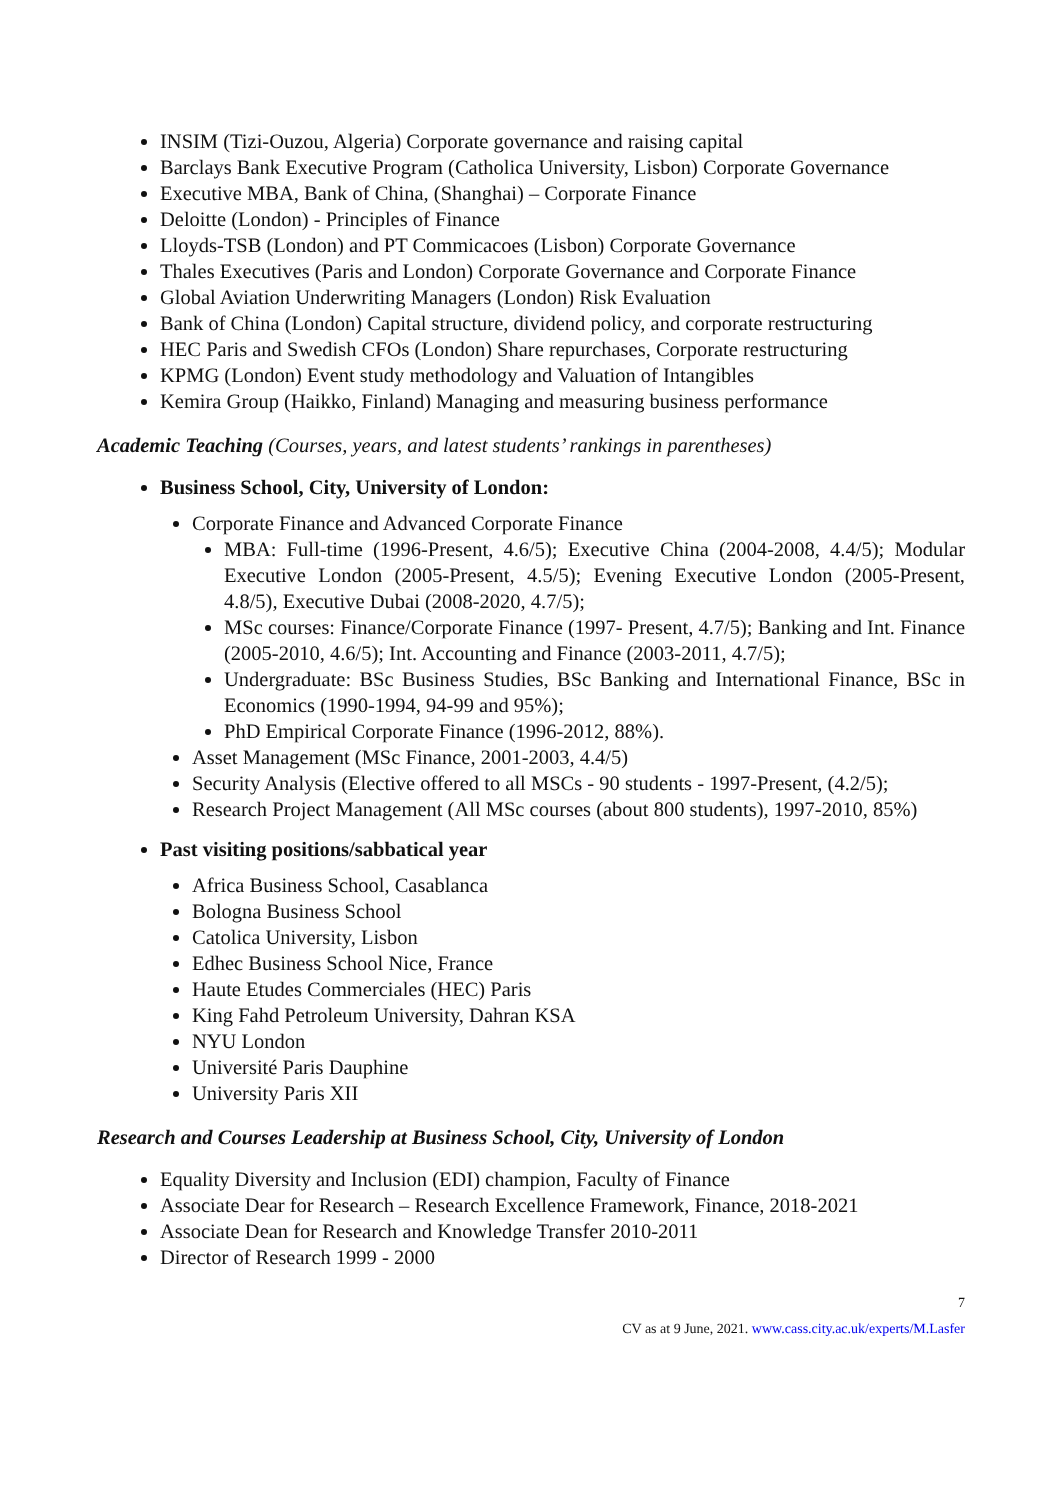INSIM (Tizi-Ouzou, Algeria) Corporate governance and raising capital
Barclays Bank Executive Program (Catholica University, Lisbon) Corporate Governance
Executive MBA, Bank of China, (Shanghai) – Corporate Finance
Deloitte (London) - Principles of Finance
Lloyds-TSB (London) and PT Commicacoes (Lisbon) Corporate Governance
Thales Executives (Paris and London) Corporate Governance and Corporate Finance
Global Aviation Underwriting Managers (London) Risk Evaluation
Bank of China (London) Capital structure, dividend policy, and corporate restructuring
HEC Paris and Swedish CFOs (London) Share repurchases, Corporate restructuring
KPMG (London) Event study methodology and Valuation of Intangibles
Kemira Group (Haikko, Finland) Managing and measuring business performance
Academic Teaching (Courses, years, and latest students’ rankings in parentheses)
Business School, City, University of London:
Corporate Finance and Advanced Corporate Finance
MBA: Full-time (1996-Present, 4.6/5); Executive China (2004-2008, 4.4/5); Modular Executive London (2005-Present, 4.5/5); Evening Executive London (2005-Present, 4.8/5), Executive Dubai (2008-2020, 4.7/5);
MSc courses: Finance/Corporate Finance (1997- Present, 4.7/5); Banking and Int. Finance (2005-2010, 4.6/5); Int. Accounting and Finance (2003-2011, 4.7/5);
Undergraduate: BSc Business Studies, BSc Banking and International Finance, BSc in Economics (1990-1994, 94-99 and 95%);
PhD Empirical Corporate Finance (1996-2012, 88%).
Asset Management (MSc Finance, 2001-2003, 4.4/5)
Security Analysis (Elective offered to all MSCs - 90 students - 1997-Present, (4.2/5);
Research Project Management (All MSc courses (about 800 students), 1997-2010, 85%)
Past visiting positions/sabbatical year
Africa Business School, Casablanca
Bologna Business School
Catolica University, Lisbon
Edhec Business School Nice, France
Haute Etudes Commerciales (HEC) Paris
King Fahd Petroleum University, Dahran KSA
NYU London
Université Paris Dauphine
University Paris XII
Research and Courses Leadership at Business School, City, University of London
Equality Diversity and Inclusion (EDI) champion, Faculty of Finance
Associate Dear for Research – Research Excellence Framework, Finance, 2018-2021
Associate Dean for Research and Knowledge Transfer 2010-2011
Director of Research 1999 - 2000
7
CV as at 9 June, 2021. www.cass.city.ac.uk/experts/M.Lasfer